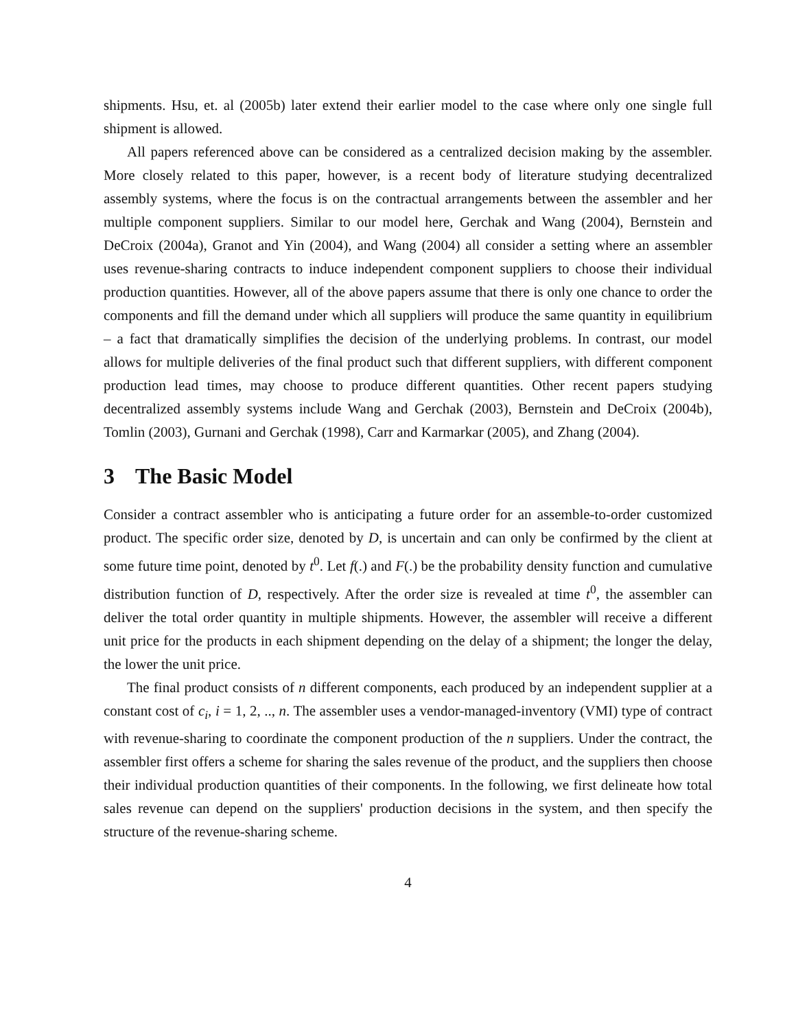shipments. Hsu, et. al (2005b) later extend their earlier model to the case where only one single full shipment is allowed.
All papers referenced above can be considered as a centralized decision making by the assembler. More closely related to this paper, however, is a recent body of literature studying decentralized assembly systems, where the focus is on the contractual arrangements between the assembler and her multiple component suppliers. Similar to our model here, Gerchak and Wang (2004), Bernstein and DeCroix (2004a), Granot and Yin (2004), and Wang (2004) all consider a setting where an assembler uses revenue-sharing contracts to induce independent component suppliers to choose their individual production quantities. However, all of the above papers assume that there is only one chance to order the components and fill the demand under which all suppliers will produce the same quantity in equilibrium – a fact that dramatically simplifies the decision of the underlying problems. In contrast, our model allows for multiple deliveries of the final product such that different suppliers, with different component production lead times, may choose to produce different quantities. Other recent papers studying decentralized assembly systems include Wang and Gerchak (2003), Bernstein and DeCroix (2004b), Tomlin (2003), Gurnani and Gerchak (1998), Carr and Karmarkar (2005), and Zhang (2004).
3 The Basic Model
Consider a contract assembler who is anticipating a future order for an assemble-to-order customized product. The specific order size, denoted by D, is uncertain and can only be confirmed by the client at some future time point, denoted by t<sup>0</sup>. Let f(.) and F(.) be the probability density function and cumulative distribution function of D, respectively. After the order size is revealed at time t<sup>0</sup>, the assembler can deliver the total order quantity in multiple shipments. However, the assembler will receive a different unit price for the products in each shipment depending on the delay of a shipment; the longer the delay, the lower the unit price.
The final product consists of n different components, each produced by an independent supplier at a constant cost of c<sub>i</sub>, i = 1, 2, .., n. The assembler uses a vendor-managed-inventory (VMI) type of contract with revenue-sharing to coordinate the component production of the n suppliers. Under the contract, the assembler first offers a scheme for sharing the sales revenue of the product, and the suppliers then choose their individual production quantities of their components. In the following, we first delineate how total sales revenue can depend on the suppliers' production decisions in the system, and then specify the structure of the revenue-sharing scheme.
4